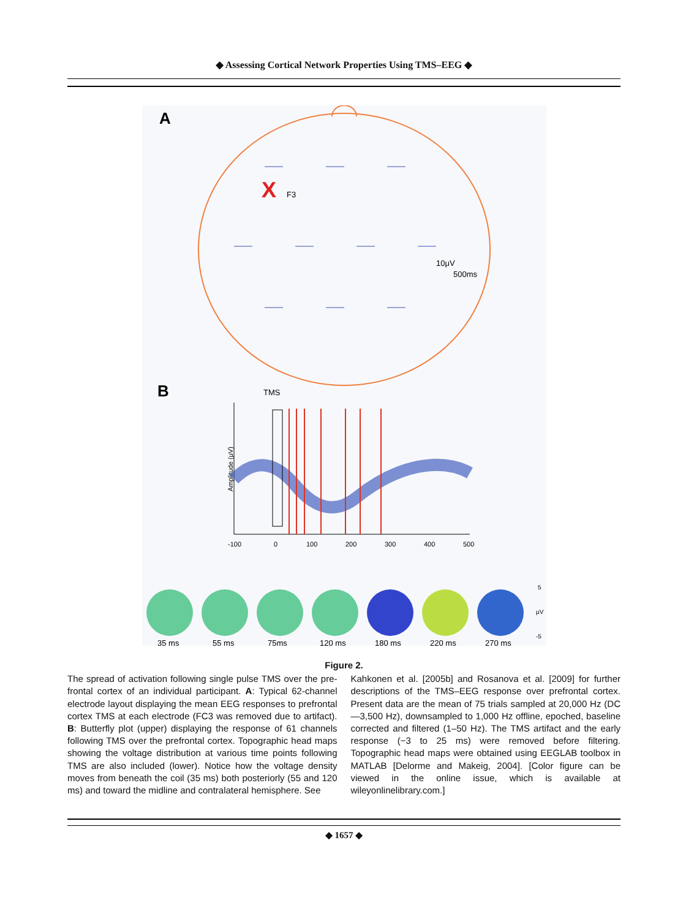◆ Assessing Cortical Network Properties Using TMS–EEG ◆
A
X
F3
10μV
500ms
B
TMS
Amplitude (μV)
-100
0
100
200
300
400
500
35 ms
55 ms
75ms
120 ms
180 ms
220 ms
270 ms
5
μV
-5
Figure 2.
The spread of activation following single pulse TMS over the pre-frontal cortex of an individual participant. A: Typical 62-channel electrode layout displaying the mean EEG responses to prefrontal cortex TMS at each electrode (FC3 was removed due to artifact). B: Butterfly plot (upper) displaying the response of 61 channels following TMS over the prefrontal cortex. Topographic head maps showing the voltage distribution at various time points following TMS are also included (lower). Notice how the voltage density moves from beneath the coil (35 ms) both posteriorly (55 and 120 ms) and toward the midline and contralateral hemisphere. See
Kahkonen et al. [2005b] and Rosanova et al. [2009] for further descriptions of the TMS–EEG response over prefrontal cortex. Present data are the mean of 75 trials sampled at 20,000 Hz (DC—3,500 Hz), downsampled to 1,000 Hz offline, epoched, baseline corrected and filtered (1–50 Hz). The TMS artifact and the early response (−3 to 25 ms) were removed before filtering. Topographic head maps were obtained using EEGLAB toolbox in MATLAB [Delorme and Makeig, 2004]. [Color figure can be viewed in the online issue, which is available at wileyonlinelibrary.com.]
◆ 1657 ◆